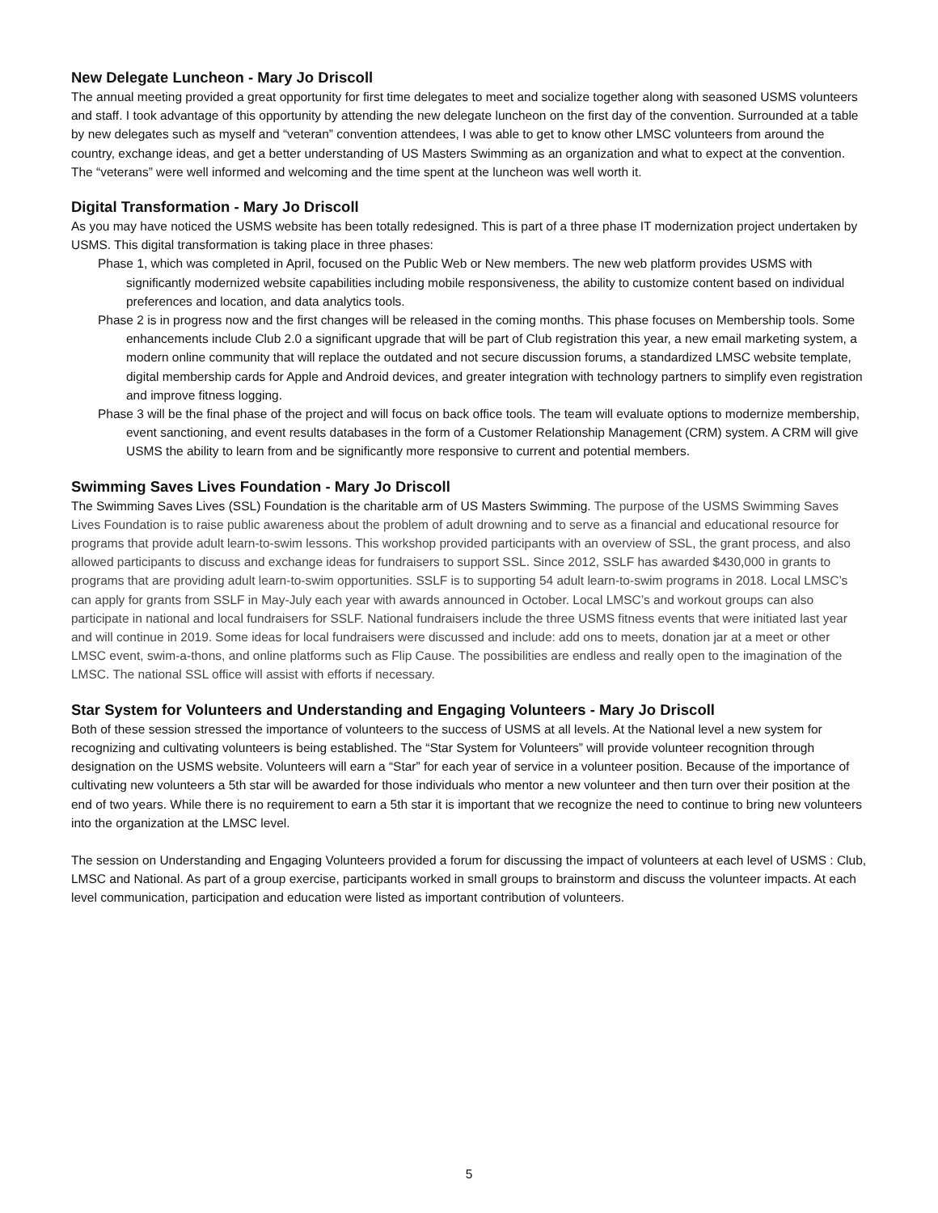New Delegate Luncheon - Mary Jo Driscoll
The annual meeting provided a great opportunity for first time delegates to meet and socialize together along with seasoned USMS volunteers and staff. I took advantage of this opportunity by attending the new delegate luncheon on the first day of the convention. Surrounded at a table by new delegates such as myself and “veteran” convention attendees, I was able to get to know other LMSC volunteers from around the country, exchange ideas, and get a better understanding of US Masters Swimming as an organization and what to expect at the convention. The “veterans” were well informed and welcoming and the time spent at the luncheon was well worth it.
Digital Transformation - Mary Jo Driscoll
As you may have noticed the USMS website has been totally redesigned. This is part of a three phase IT modernization project undertaken by USMS. This digital transformation is taking place in three phases:
Phase 1, which was completed in April, focused on the Public Web or New members. The new web platform provides USMS with significantly modernized website capabilities including mobile responsiveness, the ability to customize content based on individual preferences and location, and data analytics tools.
Phase 2 is in progress now and the first changes will be released in the coming months. This phase focuses on Membership tools. Some enhancements include Club 2.0 a significant upgrade that will be part of Club registration this year, a new email marketing system, a modern online community that will replace the outdated and not secure discussion forums, a standardized LMSC website template, digital membership cards for Apple and Android devices, and greater integration with technology partners to simplify even registration and improve fitness logging.
Phase 3 will be the final phase of the project and will focus on back office tools. The team will evaluate options to modernize membership, event sanctioning, and event results databases in the form of a Customer Relationship Management (CRM) system. A CRM will give USMS the ability to learn from and be significantly more responsive to current and potential members.
Swimming Saves Lives Foundation - Mary Jo Driscoll
The Swimming Saves Lives (SSL) Foundation is the charitable arm of US Masters Swimming. The purpose of the USMS Swimming Saves Lives Foundation is to raise public awareness about the problem of adult drowning and to serve as a financial and educational resource for programs that provide adult learn-to-swim lessons. This workshop provided participants with an overview of SSL, the grant process, and also allowed participants to discuss and exchange ideas for fundraisers to support SSL. Since 2012, SSLF has awarded $430,000 in grants to programs that are providing adult learn-to-swim opportunities. SSLF is to supporting 54 adult learn-to-swim programs in 2018. Local LMSC’s can apply for grants from SSLF in May-July each year with awards announced in October. Local LMSC’s and workout groups can also participate in national and local fundraisers for SSLF. National fundraisers include the three USMS fitness events that were initiated last year and will continue in 2019. Some ideas for local fundraisers were discussed and include: add ons to meets, donation jar at a meet or other LMSC event, swim-a-thons, and online platforms such as Flip Cause. The possibilities are endless and really open to the imagination of the LMSC. The national SSL office will assist with efforts if necessary.
Star System for Volunteers and Understanding and Engaging Volunteers - Mary Jo Driscoll
Both of these session stressed the importance of volunteers to the success of USMS at all levels. At the National level a new system for recognizing and cultivating volunteers is being established. The “Star System for Volunteers” will provide volunteer recognition through designation on the USMS website. Volunteers will earn a “Star” for each year of service in a volunteer position. Because of the importance of cultivating new volunteers a 5th star will be awarded for those individuals who mentor a new volunteer and then turn over their position at the end of two years. While there is no requirement to earn a 5th star it is important that we recognize the need to continue to bring new volunteers into the organization at the LMSC level.
The session on Understanding and Engaging Volunteers provided a forum for discussing the impact of volunteers at each level of USMS : Club, LMSC and National. As part of a group exercise, participants worked in small groups to brainstorm and discuss the volunteer impacts. At each level communication, participation and education were listed as important contribution of volunteers.
5